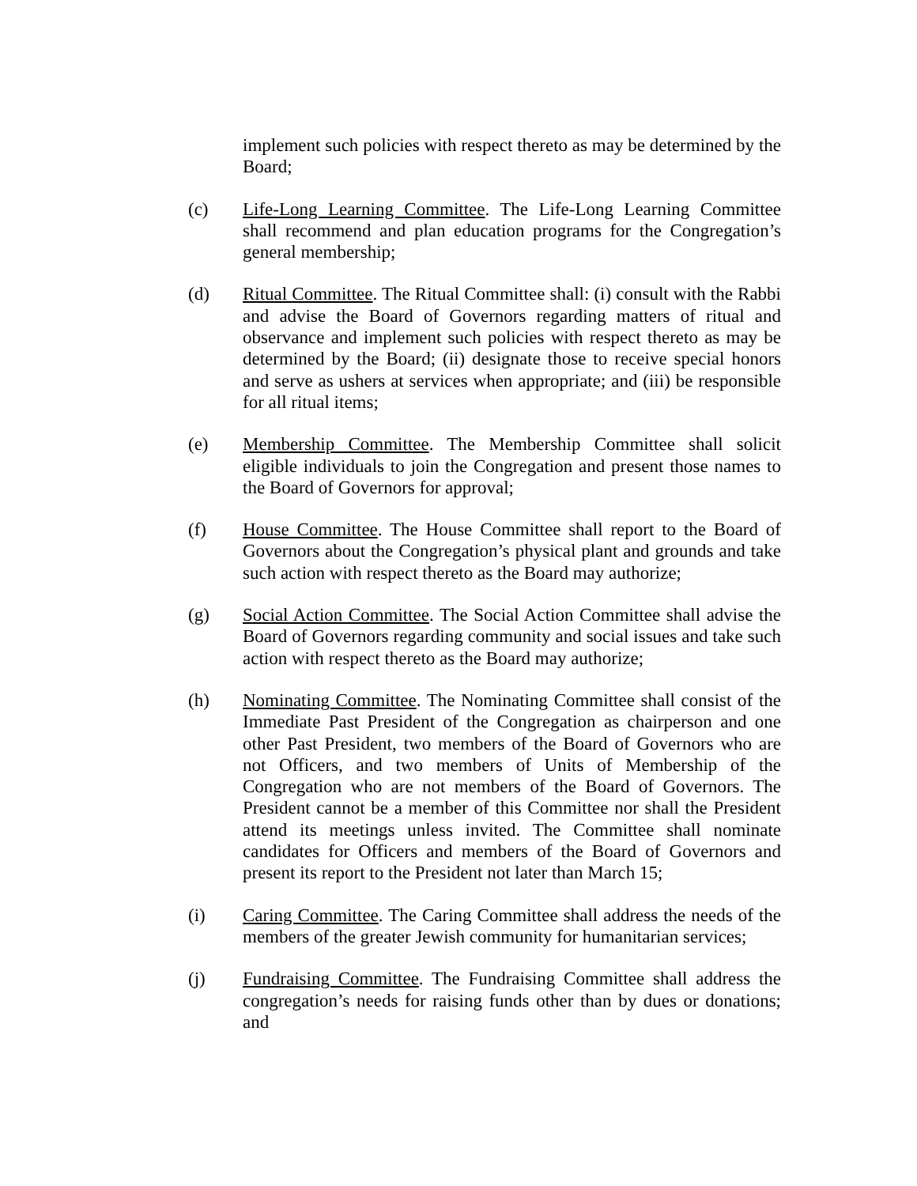implement such policies with respect thereto as may be determined by the Board;
(c) Life-Long Learning Committee. The Life-Long Learning Committee shall recommend and plan education programs for the Congregation’s general membership;
(d) Ritual Committee. The Ritual Committee shall: (i) consult with the Rabbi and advise the Board of Governors regarding matters of ritual and observance and implement such policies with respect thereto as may be determined by the Board; (ii) designate those to receive special honors and serve as ushers at services when appropriate; and (iii) be responsible for all ritual items;
(e) Membership Committee. The Membership Committee shall solicit eligible individuals to join the Congregation and present those names to the Board of Governors for approval;
(f) House Committee. The House Committee shall report to the Board of Governors about the Congregation’s physical plant and grounds and take such action with respect thereto as the Board may authorize;
(g) Social Action Committee. The Social Action Committee shall advise the Board of Governors regarding community and social issues and take such action with respect thereto as the Board may authorize;
(h) Nominating Committee. The Nominating Committee shall consist of the Immediate Past President of the Congregation as chairperson and one other Past President, two members of the Board of Governors who are not Officers, and two members of Units of Membership of the Congregation who are not members of the Board of Governors. The President cannot be a member of this Committee nor shall the President attend its meetings unless invited. The Committee shall nominate candidates for Officers and members of the Board of Governors and present its report to the President not later than March 15;
(i) Caring Committee. The Caring Committee shall address the needs of the members of the greater Jewish community for humanitarian services;
(j) Fundraising Committee. The Fundraising Committee shall address the congregation’s needs for raising funds other than by dues or donations; and